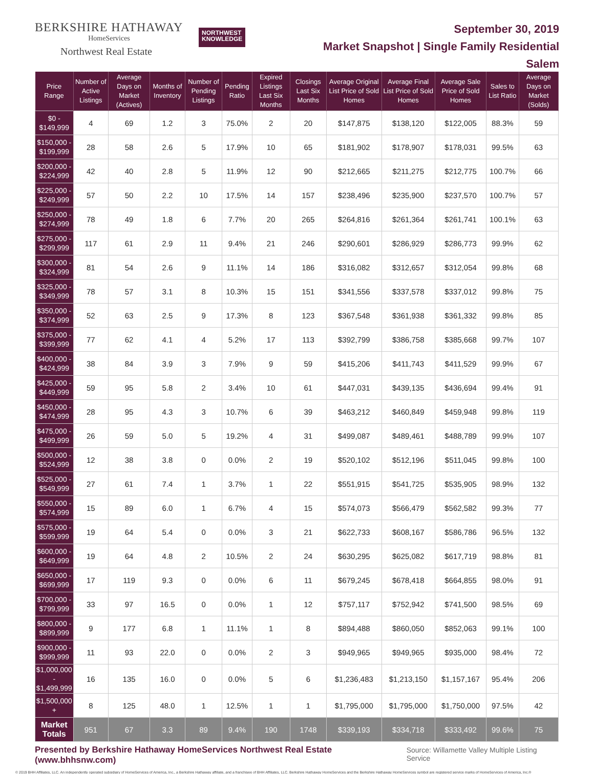BERKSHIRE HATHAWAY
HomeServices
Northwest Real Estate
NORTHWEST
KNOWLEDGE
September 30, 2019
Market Snapshot | Single Family Residential
Salem
| Price Range | Number of Active Listings | Average Days on Market (Actives) | Months of Inventory | Number of Pending Listings | Pending Ratio | Expired Listings Last Six Months | Closings Last Six Months | Average Original List Price of Sold Homes | Average Final List Price of Sold Homes | Average Sale Price of Sold Homes | Sales to List Ratio | Average Days on Market (Solds) |
| --- | --- | --- | --- | --- | --- | --- | --- | --- | --- | --- | --- | --- |
| $0 - $149,999 | 4 | 69 | 1.2 | 3 | 75.0% | 2 | 20 | $147,875 | $138,120 | $122,005 | 88.3% | 59 |
| $150,000 - $199,999 | 28 | 58 | 2.6 | 5 | 17.9% | 10 | 65 | $181,902 | $178,907 | $178,031 | 99.5% | 63 |
| $200,000 - $224,999 | 42 | 40 | 2.8 | 5 | 11.9% | 12 | 90 | $212,665 | $211,275 | $212,775 | 100.7% | 66 |
| $225,000 - $249,999 | 57 | 50 | 2.2 | 10 | 17.5% | 14 | 157 | $238,496 | $235,900 | $237,570 | 100.7% | 57 |
| $250,000 - $274,999 | 78 | 49 | 1.8 | 6 | 7.7% | 20 | 265 | $264,816 | $261,364 | $261,741 | 100.1% | 63 |
| $275,000 - $299,999 | 117 | 61 | 2.9 | 11 | 9.4% | 21 | 246 | $290,601 | $286,929 | $286,773 | 99.9% | 62 |
| $300,000 - $324,999 | 81 | 54 | 2.6 | 9 | 11.1% | 14 | 186 | $316,082 | $312,657 | $312,054 | 99.8% | 68 |
| $325,000 - $349,999 | 78 | 57 | 3.1 | 8 | 10.3% | 15 | 151 | $341,556 | $337,578 | $337,012 | 99.8% | 75 |
| $350,000 - $374,999 | 52 | 63 | 2.5 | 9 | 17.3% | 8 | 123 | $367,548 | $361,938 | $361,332 | 99.8% | 85 |
| $375,000 - $399,999 | 77 | 62 | 4.1 | 4 | 5.2% | 17 | 113 | $392,799 | $386,758 | $385,668 | 99.7% | 107 |
| $400,000 - $424,999 | 38 | 84 | 3.9 | 3 | 7.9% | 9 | 59 | $415,206 | $411,743 | $411,529 | 99.9% | 67 |
| $425,000 - $449,999 | 59 | 95 | 5.8 | 2 | 3.4% | 10 | 61 | $447,031 | $439,135 | $436,694 | 99.4% | 91 |
| $450,000 - $474,999 | 28 | 95 | 4.3 | 3 | 10.7% | 6 | 39 | $463,212 | $460,849 | $459,948 | 99.8% | 119 |
| $475,000 - $499,999 | 26 | 59 | 5.0 | 5 | 19.2% | 4 | 31 | $499,087 | $489,461 | $488,789 | 99.9% | 107 |
| $500,000 - $524,999 | 12 | 38 | 3.8 | 0 | 0.0% | 2 | 19 | $520,102 | $512,196 | $511,045 | 99.8% | 100 |
| $525,000 - $549,999 | 27 | 61 | 7.4 | 1 | 3.7% | 1 | 22 | $551,915 | $541,725 | $535,905 | 98.9% | 132 |
| $550,000 - $574,999 | 15 | 89 | 6.0 | 1 | 6.7% | 4 | 15 | $574,073 | $566,479 | $562,582 | 99.3% | 77 |
| $575,000 - $599,999 | 19 | 64 | 5.4 | 0 | 0.0% | 3 | 21 | $622,733 | $608,167 | $586,786 | 96.5% | 132 |
| $600,000 - $649,999 | 19 | 64 | 4.8 | 2 | 10.5% | 2 | 24 | $630,295 | $625,082 | $617,719 | 98.8% | 81 |
| $650,000 - $699,999 | 17 | 119 | 9.3 | 0 | 0.0% | 6 | 11 | $679,245 | $678,418 | $664,855 | 98.0% | 91 |
| $700,000 - $799,999 | 33 | 97 | 16.5 | 0 | 0.0% | 1 | 12 | $757,117 | $752,942 | $741,500 | 98.5% | 69 |
| $800,000 - $899,999 | 9 | 177 | 6.8 | 1 | 11.1% | 1 | 8 | $894,488 | $860,050 | $852,063 | 99.1% | 100 |
| $900,000 - $999,999 | 11 | 93 | 22.0 | 0 | 0.0% | 2 | 3 | $949,965 | $949,965 | $935,000 | 98.4% | 72 |
| $1,000,000 - $1,499,999 | 16 | 135 | 16.0 | 0 | 0.0% | 5 | 6 | $1,236,483 | $1,213,150 | $1,157,167 | 95.4% | 206 |
| $1,500,000 + | 8 | 125 | 48.0 | 1 | 12.5% | 1 | 1 | $1,795,000 | $1,795,000 | $1,750,000 | 97.5% | 42 |
| Market Totals | 951 | 67 | 3.3 | 89 | 9.4% | 190 | 1748 | $339,193 | $334,718 | $333,492 | 99.6% | 75 |
Presented by Berkshire Hathaway HomeServices Northwest Real Estate (www.bhhsnw.com) Source: Willamette Valley Multiple Listing Service
© 2019 BHH Affiliates, LLC. An independently operated subsidiary of HomeServices of America, Inc., a Berkshire Hathaway affiliate, and a franchisee of BHH Affiliates, LLC. Berkshire Hathaway HomeServices and the Berkshire Hathaway HomeServices symbol are registered service marks of HomeServices of America, Inc.®